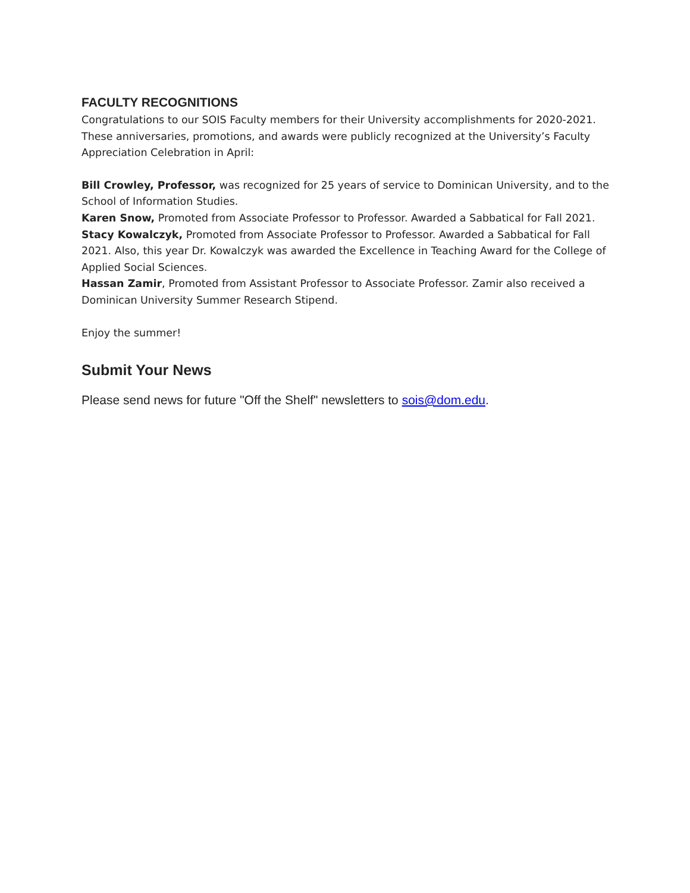FACULTY RECOGNITIONS
Congratulations to our SOIS Faculty members for their University accomplishments for 2020-2021. These anniversaries, promotions, and awards were publicly recognized at the University’s Faculty Appreciation Celebration in April:
Bill Crowley, Professor, was recognized for 25 years of service to Dominican University, and to the School of Information Studies.
Karen Snow, Promoted from Associate Professor to Professor. Awarded a Sabbatical for Fall 2021.
Stacy Kowalczyk, Promoted from Associate Professor to Professor. Awarded a Sabbatical for Fall 2021. Also, this year Dr. Kowalczyk was awarded the Excellence in Teaching Award for the College of Applied Social Sciences.
Hassan Zamir, Promoted from Assistant Professor to Associate Professor. Zamir also received a Dominican University Summer Research Stipend.
Enjoy the summer!
Submit Your News
Please send news for future "Off the Shelf" newsletters to sois@dom.edu.